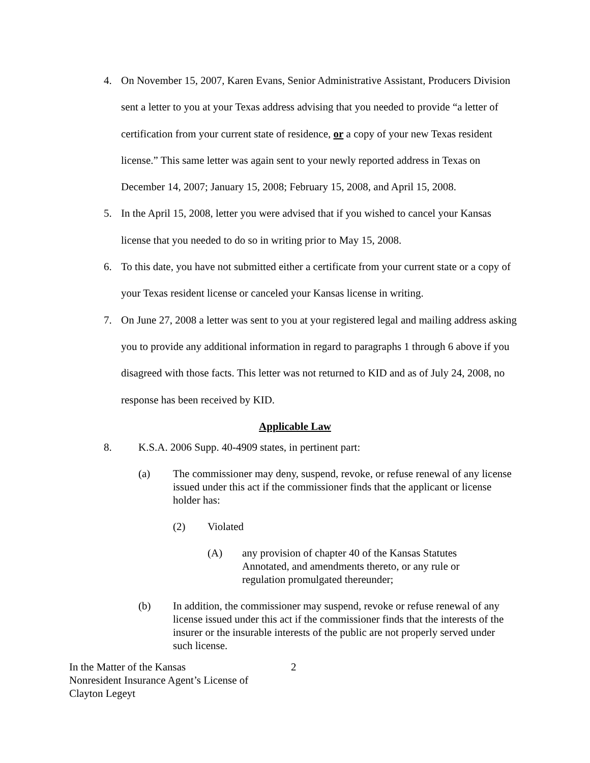4. On November 15, 2007, Karen Evans, Senior Administrative Assistant, Producers Division sent a letter to you at your Texas address advising that you needed to provide “a letter of certification from your current state of residence, or a copy of your new Texas resident license.” This same letter was again sent to your newly reported address in Texas on December 14, 2007; January 15, 2008; February 15, 2008, and April 15, 2008.
5. In the April 15, 2008, letter you were advised that if you wished to cancel your Kansas license that you needed to do so in writing prior to May 15, 2008.
6. To this date, you have not submitted either a certificate from your current state or a copy of your Texas resident license or canceled your Kansas license in writing.
7. On June 27, 2008 a letter was sent to you at your registered legal and mailing address asking you to provide any additional information in regard to paragraphs 1 through 6 above if you disagreed with those facts. This letter was not returned to KID and as of July 24, 2008, no response has been received by KID.
Applicable Law
8. K.S.A. 2006 Supp. 40-4909 states, in pertinent part:
(a) The commissioner may deny, suspend, revoke, or refuse renewal of any license issued under this act if the commissioner finds that the applicant or license holder has:
(2) Violated
(A) any provision of chapter 40 of the Kansas Statutes Annotated, and amendments thereto, or any rule or regulation promulgated thereunder;
(b) In addition, the commissioner may suspend, revoke or refuse renewal of any license issued under this act if the commissioner finds that the interests of the insurer or the insurable interests of the public are not properly served under such license.
In the Matter of the Kansas
Nonresident Insurance Agent’s License of
Clayton Legeyt 2